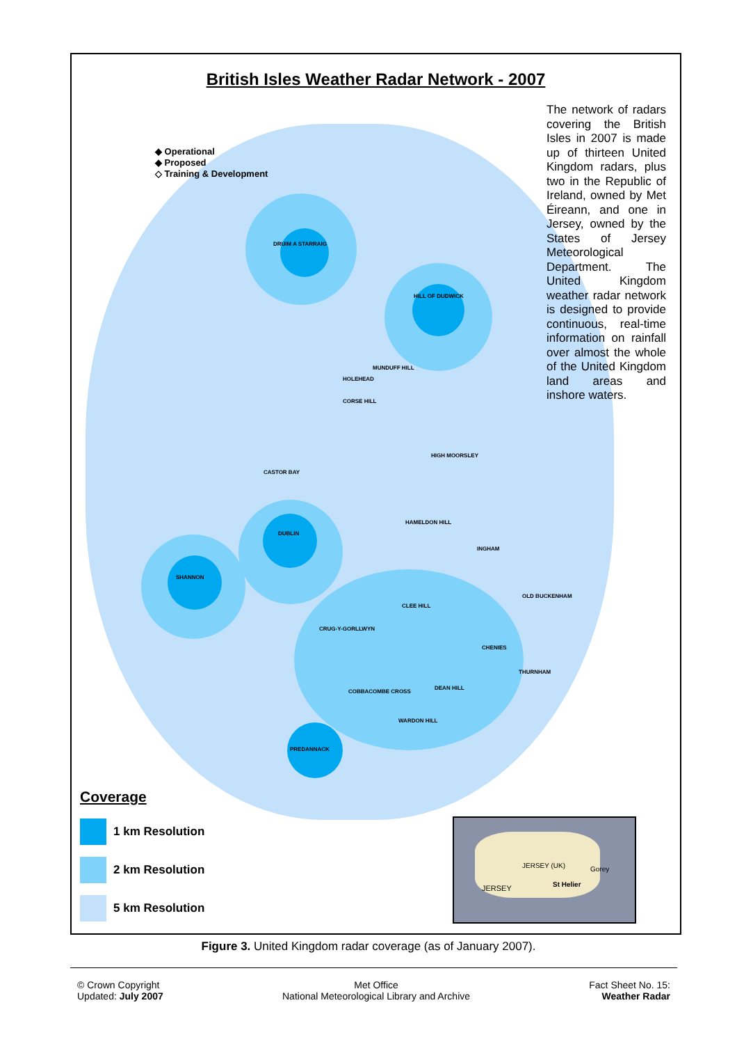British Isles Weather Radar Network - 2007
◆ Operational
◆ Proposed
◇ Training & Development
The network of radars covering the British Isles in 2007 is made up of thirteen United Kingdom radars, plus two in the Republic of Ireland, owned by Met Éireann, and one in Jersey, owned by the States of Jersey Meteorological Department. The United Kingdom weather radar network is designed to provide continuous, real-time information on rainfall over almost the whole of the United Kingdom land areas and inshore waters.
DRUIM A STARRAIG
HILL OF DUDWICK
MUNDUFF HILL
HOLEHEAD
CORSE HILL
HIGH MOORSLEY
CASTOR BAY
HAMELDON HILL
DUBLIN
INGHAM
SHANNON
OLD BUCKENHAM
CLEE HILL
CRUG-Y-GORLLWYN
CHENIES
THURNHAM
COBBACOMBE CROSS
DEAN HILL
WARDON HILL
PREDANNACK
Coverage
1 km Resolution
2 km Resolution
5 km Resolution
JERSEY (UK) Gorey
St Helier JERSEY
Figure 3. United Kingdom radar coverage (as of January 2007).
© Crown Copyright
Updated: July 2007
Met Office
National Meteorological Library and Archive
Fact Sheet No. 15:
Weather Radar